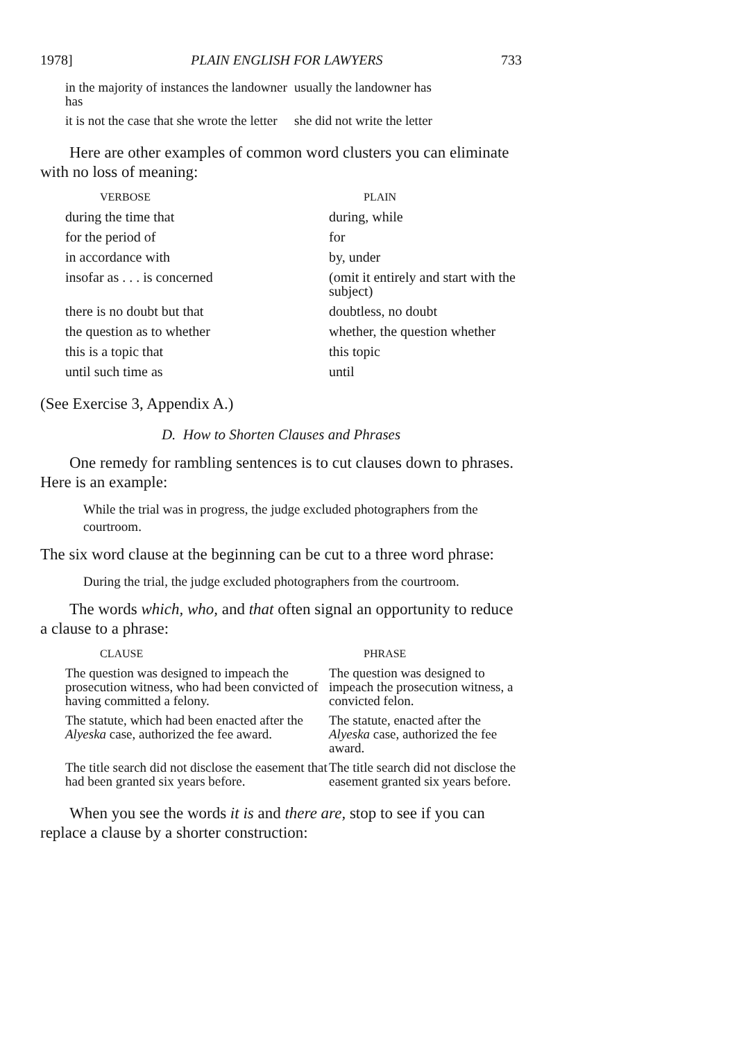1978] PLAIN ENGLISH FOR LAWYERS 733
| in the majority of instances the landowner has | usually the landowner has |
| it is not the case that she wrote the letter | she did not write the letter |
Here are other examples of common word clusters you can eliminate with no loss of meaning:
| VERBOSE | PLAIN |
| --- | --- |
| during the time that | during, while |
| for the period of | for |
| in accordance with | by, under |
| insofar as . . . is concerned | (omit it entirely and start with the subject) |
| there is no doubt but that | doubtless, no doubt |
| the question as to whether | whether, the question whether |
| this is a topic that | this topic |
| until such time as | until |
(See Exercise 3, Appendix A.)
D. How to Shorten Clauses and Phrases
One remedy for rambling sentences is to cut clauses down to phrases. Here is an example:
While the trial was in progress, the judge excluded photographers from the courtroom.
The six word clause at the beginning can be cut to a three word phrase:
During the trial, the judge excluded photographers from the courtroom.
The words which, who, and that often signal an opportunity to reduce a clause to a phrase:
| CLAUSE | PHRASE |
| --- | --- |
| The question was designed to impeach the prosecution witness, who had been convicted of having committed a felony. | The question was designed to impeach the prosecution witness, a convicted felon. |
| The statute, which had been enacted after the Alyeska case, authorized the fee award. | The statute, enacted after the Alyeska case, authorized the fee award. |
| The title search did not disclose the easement that had been granted six years before. | The title search did not disclose the easement granted six years before. |
When you see the words it is and there are, stop to see if you can replace a clause by a shorter construction: